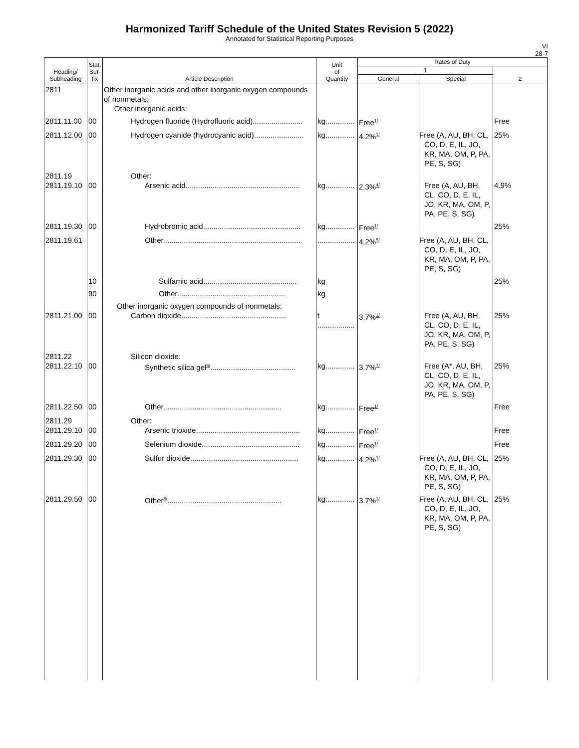Harmonized Tariff Schedule of the United States Revision 5 (2022)
Annotated for Statistical Reporting Purposes
VI
28-7
| Heading/ Subheading | Stat. Suf- fix | Article Description | Unit of Quantity | Rates of Duty | | |
| --- | --- | --- | --- | --- | --- | --- |
| | | | | 1 | | 2 |
| | | | | General | Special | |
| 2811 | | Other inorganic acids and other inorganic oxygen compounds of nonmetals: Other inorganic acids: | | | | |
| 2811.11.00 | 00 | Hydrogen fluoride (Hydrofluoric acid)........................ | kg.............. | Free<sup>1/</sup> | | Free |
| 2811.12.00 | 00 | Hydrogen cyanide (hydrocyanic acid)........................ | kg.............. | 4.2%<sup>1/</sup> | Free (A, AU, BH, CL, CO, D, E, IL, JO, KR, MA, OM, P, PA, PE, S, SG) | 25% |
| 2811.19 2811.19.10 | 00 | Other: Arsenic acid....................................................... | kg.............. | 2.3%<sup>4/</sup> | Free (A, AU, BH, CL, CO, D, E, IL, JO, KR, MA, OM, P, PA, PE, S, SG) | 4.9% |
| 2811.19.30 | 00 | Hydrobromic acid............................................... | kg.............. | Free<sup>1/</sup> | | 25% |
| 2811.19.61 | | Other.................................................................. | .................. | 4.2%<sup>5/</sup> | Free (A, AU, BH, CL, CO, D, E, IL, JO, KR, MA, OM, P, PA, PE, S, SG) | |
| | 10 | Sulfamic acid............................................. | kg | | | 25% |
| | 90 | Other.................................................... | kg | | | |
| 2811.21.00 | 00 | Other inorganic oxygen compounds of nonmetals: Carbon dioxide................................................... | t .................. | 3.7%<sup>1/</sup> | Free (A, AU, BH, CL, CO, D, E, IL, JO, KR, MA, OM, P, PA, PE, S, SG) | 25% |
| 2811.22 2811.22.10 | 00 | Silicon dioxide: Synthetic silica gel<sup>6/</sup>......................................... | kg.............. | 3.7%<sup>7/</sup> | Free (A*, AU, BH, CL, CO, D, E, IL, JO, KR, MA, OM, P, PA, PE, S, SG) | 25% |
| 2811.22.50 | 00 | Other......................................................... | kg.............. | Free<sup>1/</sup> | | Free |
| 2811.29 2811.29.10 | 00 | Other: Arsenic trioxide.................................................. | kg.............. | Free<sup>1/</sup> | | Free |
| 2811.29.20 | 00 | Selenium dioxide............................................... | kg.............. | Free<sup>1/</sup> | | Free |
| 2811.29.30 | 00 | Sulfur dioxide.................................................... | kg.............. | 4.2%<sup>1/</sup> | Free (A, AU, BH, CL, CO, D, E, IL, JO, KR, MA, OM, P, PA, PE, S, SG) | 25% |
| 2811.29.50 | 00 | Other<sup>8/</sup>....................................................... | kg.............. | 3.7%<sup>1/</sup> | Free (A, AU, BH, CL, CO, D, E, IL, JO, KR, MA, OM, P, PA, PE, S, SG) | 25% |